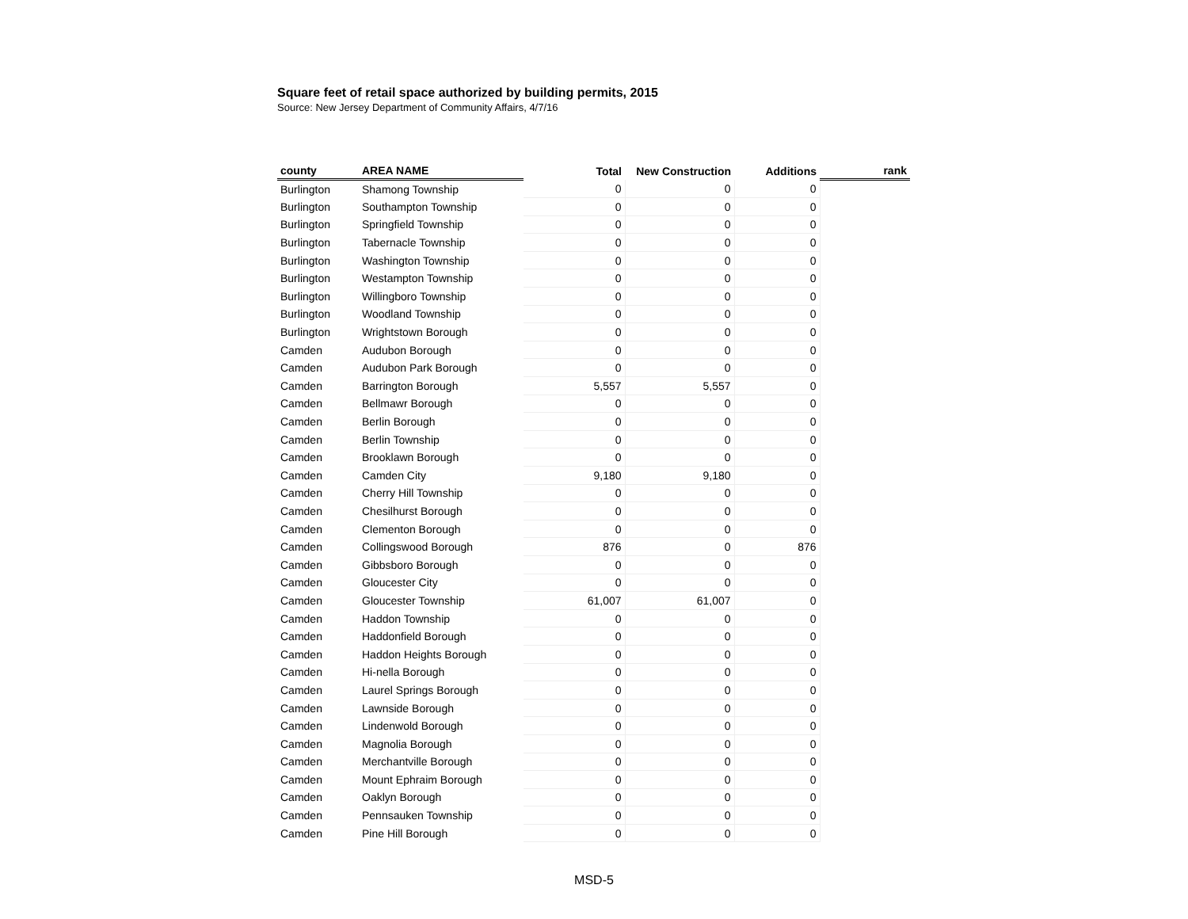Square feet of retail space authorized by building permits, 2015
Source: New Jersey Department of Community Affairs, 4/7/16
| county | AREA NAME | Total | New Construction | Additions | rank |
| --- | --- | --- | --- | --- | --- |
| Burlington | Shamong Township | 0 | 0 | 0 | |
| Burlington | Southampton Township | 0 | 0 | 0 | |
| Burlington | Springfield Township | 0 | 0 | 0 | |
| Burlington | Tabernacle Township | 0 | 0 | 0 | |
| Burlington | Washington Township | 0 | 0 | 0 | |
| Burlington | Westampton Township | 0 | 0 | 0 | |
| Burlington | Willingboro Township | 0 | 0 | 0 | |
| Burlington | Woodland Township | 0 | 0 | 0 | |
| Burlington | Wrightstown Borough | 0 | 0 | 0 | |
| Camden | Audubon Borough | 0 | 0 | 0 | |
| Camden | Audubon Park Borough | 0 | 0 | 0 | |
| Camden | Barrington Borough | 5,557 | 5,557 | 0 | |
| Camden | Bellmawr Borough | 0 | 0 | 0 | |
| Camden | Berlin Borough | 0 | 0 | 0 | |
| Camden | Berlin Township | 0 | 0 | 0 | |
| Camden | Brooklawn Borough | 0 | 0 | 0 | |
| Camden | Camden City | 9,180 | 9,180 | 0 | |
| Camden | Cherry Hill Township | 0 | 0 | 0 | |
| Camden | Chesilhurst Borough | 0 | 0 | 0 | |
| Camden | Clementon Borough | 0 | 0 | 0 | |
| Camden | Collingswood Borough | 876 | 0 | 876 | |
| Camden | Gibbsboro Borough | 0 | 0 | 0 | |
| Camden | Gloucester City | 0 | 0 | 0 | |
| Camden | Gloucester Township | 61,007 | 61,007 | 0 | |
| Camden | Haddon Township | 0 | 0 | 0 | |
| Camden | Haddonfield Borough | 0 | 0 | 0 | |
| Camden | Haddon Heights Borough | 0 | 0 | 0 | |
| Camden | Hi-nella Borough | 0 | 0 | 0 | |
| Camden | Laurel Springs Borough | 0 | 0 | 0 | |
| Camden | Lawnside Borough | 0 | 0 | 0 | |
| Camden | Lindenwold Borough | 0 | 0 | 0 | |
| Camden | Magnolia Borough | 0 | 0 | 0 | |
| Camden | Merchantville Borough | 0 | 0 | 0 | |
| Camden | Mount Ephraim Borough | 0 | 0 | 0 | |
| Camden | Oaklyn Borough | 0 | 0 | 0 | |
| Camden | Pennsauken Township | 0 | 0 | 0 | |
| Camden | Pine Hill Borough | 0 | 0 | 0 | |
MSD-5